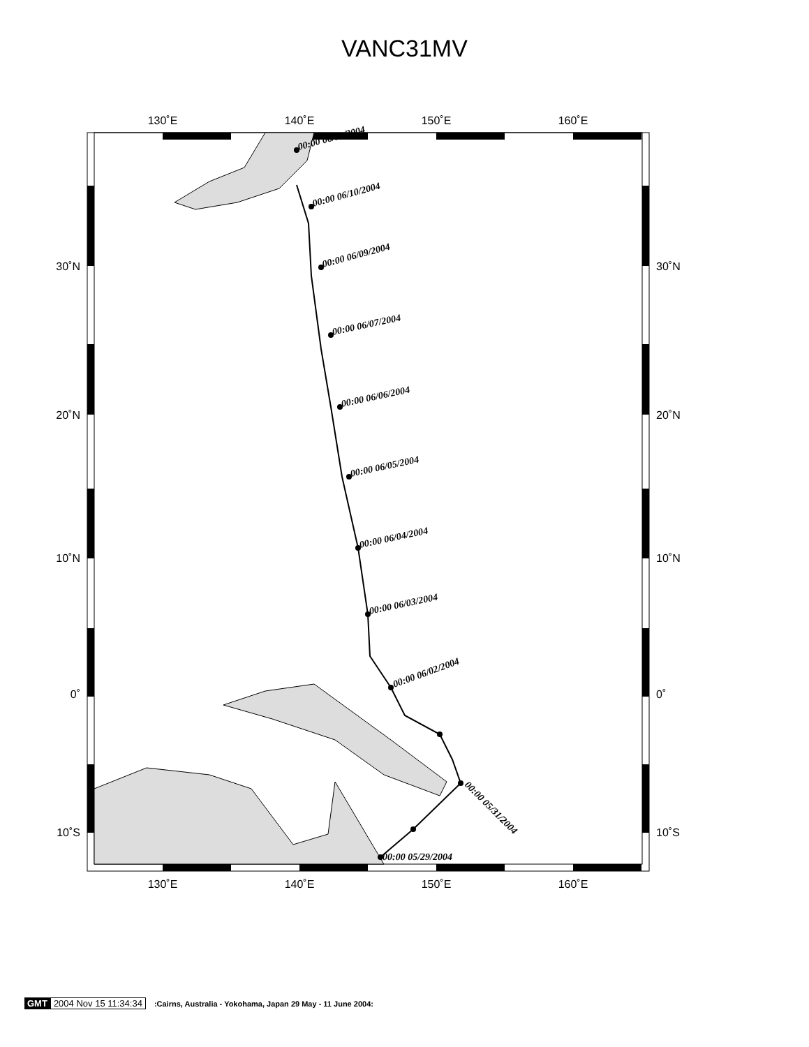VANC31MV
00:00 05/29/2004
00:00 05/31/2004
00:00 06/02/2004
00:00 06/03/2004
00:00 06/04/2004
00:00 06/05/2004
00:00 06/06/2004
00:00 06/07/2004
00:00 06/09/2004
00:00 06/10/2004
00:00 06/11/2004
130˚E
140˚E
150˚E
160˚E
130˚E
140˚E
150˚E
160˚E
30˚N
20˚N
10˚N
0˚
10˚S
30˚N
20˚N
10˚N
0˚
10˚S
GMT 2004 Nov 15 11:34:34 :Cairns, Australia - Yokohama, Japan 29 May - 11 June 2004: